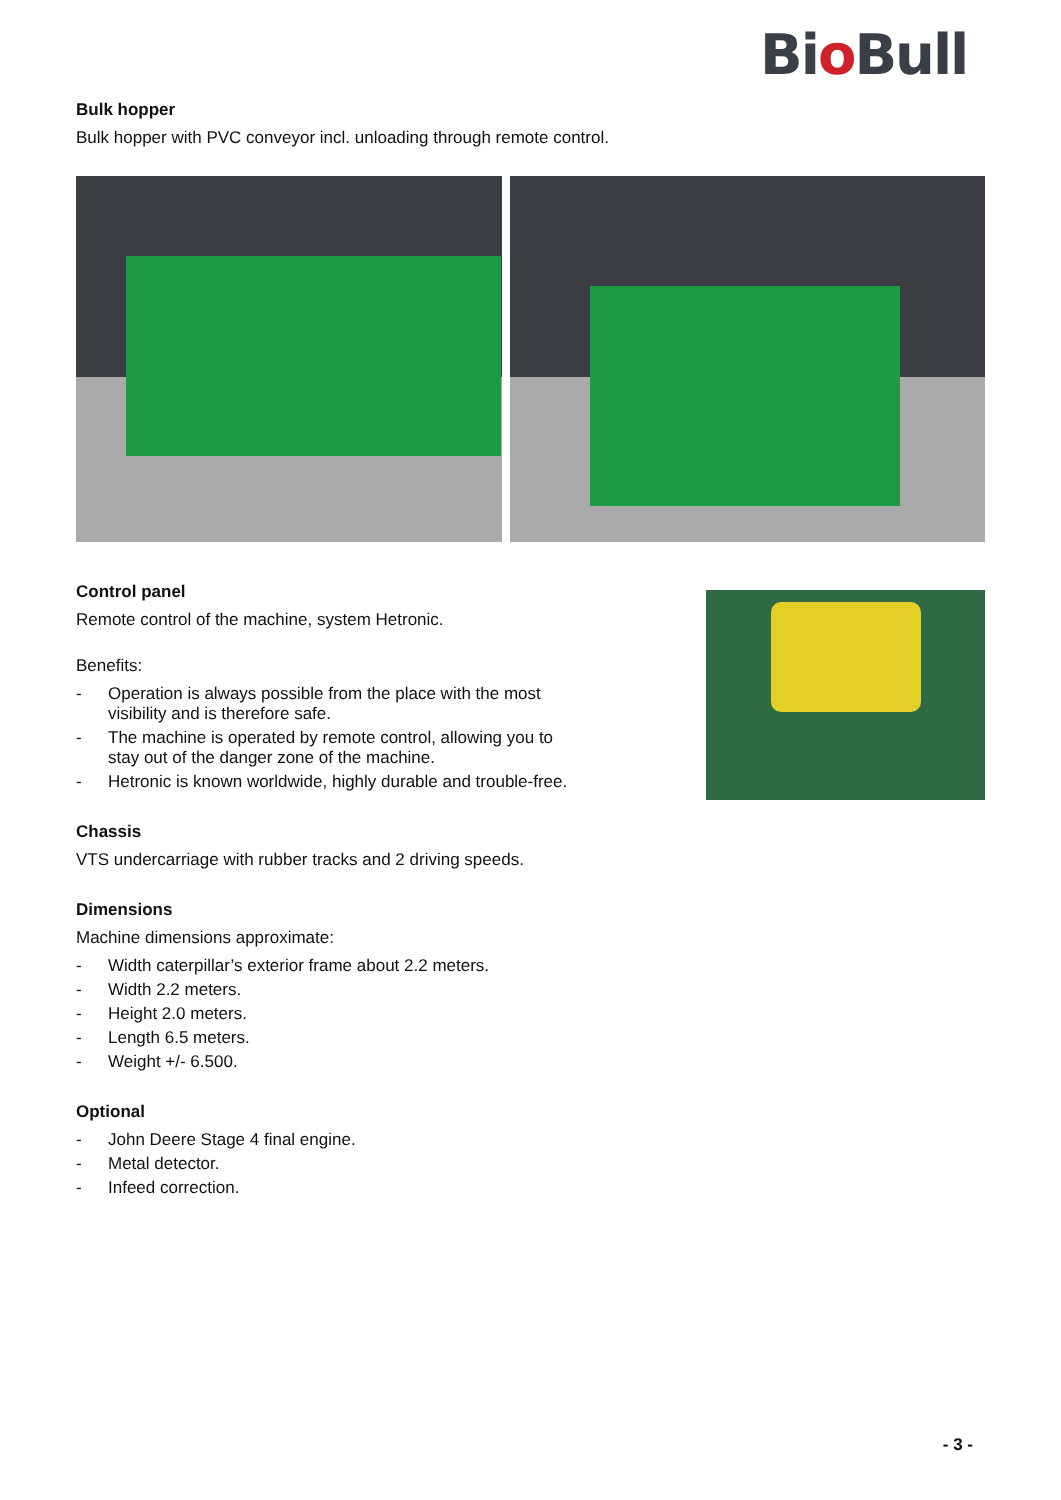Bio Bull
Bulk hopper
Bulk hopper with PVC conveyor incl. unloading through remote control.
Control panel
Remote control of the machine, system Hetronic.
Benefits:
- Operation is always possible from the place with the most
visibility and is therefore safe.
- The machine is operated by remote control, allowing you to
stay out of the danger zone of the machine.
- Hetronic is known worldwide, highly durable and trouble-free.
Chassis
VTS undercarriage with rubber tracks and 2 driving speeds.
Dimensions
Machine dimensions approximate:
- Width caterpillar’s exterior frame about 2.2 meters.
- Width 2.2 meters.
- Height 2.0 meters.
- Length 6.5 meters.
- Weight +/- 6.500.
Optional
- John Deere Stage 4 final engine.
- Metal detector.
- Infeed correction.
- 3 -